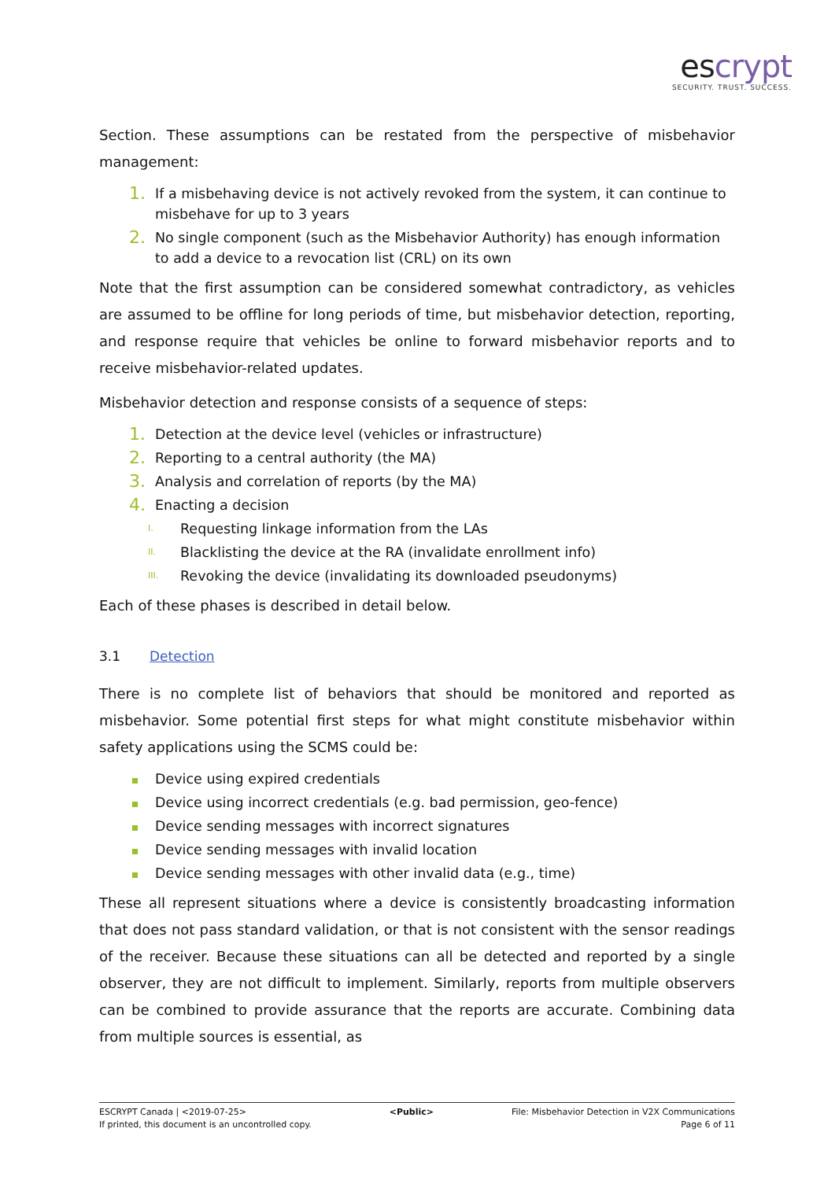escrypt
SECURITY. TRUST. SUCCESS.
Section. These assumptions can be restated from the perspective of misbehavior management:
1. If a misbehaving device is not actively revoked from the system, it can continue to misbehave for up to 3 years
2. No single component (such as the Misbehavior Authority) has enough information to add a device to a revocation list (CRL) on its own
Note that the first assumption can be considered somewhat contradictory, as vehicles are assumed to be offline for long periods of time, but misbehavior detection, reporting, and response require that vehicles be online to forward misbehavior reports and to receive misbehavior-related updates.
Misbehavior detection and response consists of a sequence of steps:
1. Detection at the device level (vehicles or infrastructure)
2. Reporting to a central authority (the MA)
3. Analysis and correlation of reports (by the MA)
4. Enacting a decision
I. Requesting linkage information from the LAs
II. Blacklisting the device at the RA (invalidate enrollment info)
III. Revoking the device (invalidating its downloaded pseudonyms)
Each of these phases is described in detail below.
3.1 Detection
There is no complete list of behaviors that should be monitored and reported as misbehavior. Some potential first steps for what might constitute misbehavior within safety applications using the SCMS could be:
Device using expired credentials
Device using incorrect credentials (e.g. bad permission, geo-fence)
Device sending messages with incorrect signatures
Device sending messages with invalid location
Device sending messages with other invalid data (e.g., time)
These all represent situations where a device is consistently broadcasting information that does not pass standard validation, or that is not consistent with the sensor readings of the receiver. Because these situations can all be detected and reported by a single observer, they are not difficult to implement. Similarly, reports from multiple observers can be combined to provide assurance that the reports are accurate. Combining data from multiple sources is essential, as
ESCRYPT Canada | <2019-07-25>
If printed, this document is an uncontrolled copy.
<Public> File: Misbehavior Detection in V2X Communications
Page 6 of 11